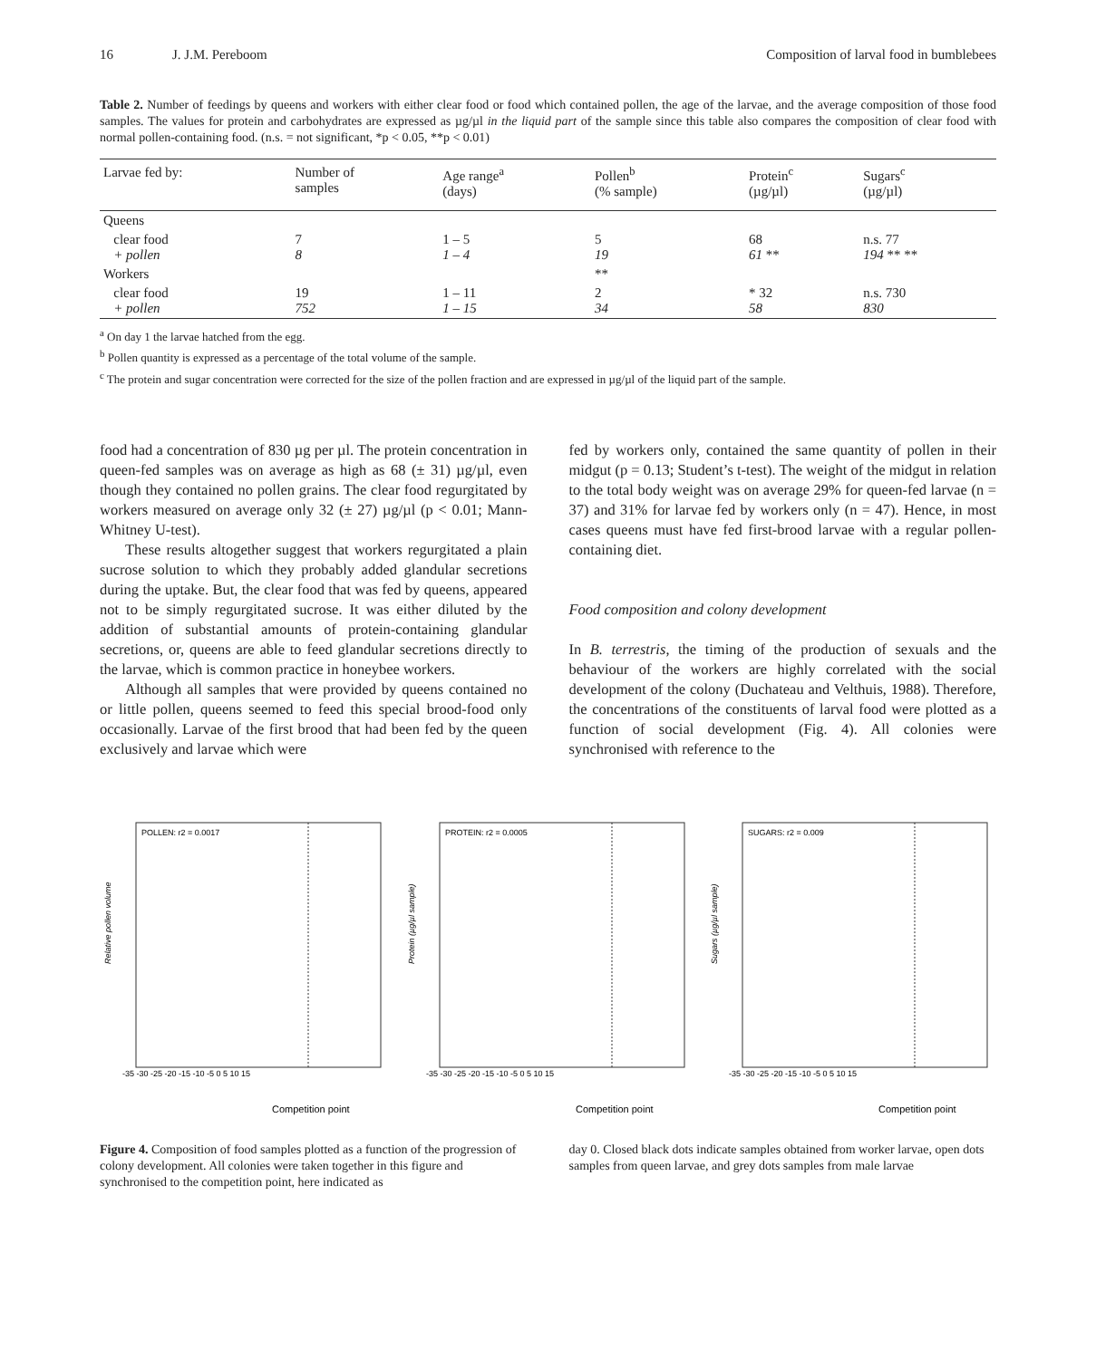16 J. J.M. Pereboom Composition of larval food in bumblebees
Table 2. Number of feedings by queens and workers with either clear food or food which contained pollen, the age of the larvae, and the average composition of those food samples. The values for protein and carbohydrates are expressed as µg/µl in the liquid part of the sample since this table also compares the composition of clear food with normal pollen-containing food. (n.s. = not significant, *p < 0.05, **p < 0.01)
| Larvae fed by: | Number of samples | Age range<sup>a</sup> (days) | Pollen<sup>b</sup> (% sample) | Protein<sup>c</sup> (µg/µl) | Sugars<sup>c</sup> (µg/µl) |
| --- | --- | --- | --- | --- | --- |
| Queens | | | | | |
| clear food + pollen | 7 8 | 1 – 5 1 – 4 | 5 19 | 68 61 ** | n.s. 77 194 ** ** |
| Workers | | | ** | | |
| clear food + pollen | 19 752 | 1 – 11 1 – 15 | 2 34 | * 32 58 | n.s. 730 830 |
<sup>a</sup> On day 1 the larvae hatched from the egg.
<sup>b</sup> Pollen quantity is expressed as a percentage of the total volume of the sample.
<sup>c</sup> The protein and sugar concentration were corrected for the size of the pollen fraction and are expressed in µg/µl of the liquid part of the sample.
food had a concentration of 830 µg per µl. The protein concentration in queen-fed samples was on average as high as 68 (± 31) µg/µl, even though they contained no pollen grains. The clear food regurgitated by workers measured on average only 32 (± 27) µg/µl (p < 0.01; Mann-Whitney U-test).
These results altogether suggest that workers regurgitated a plain sucrose solution to which they probably added glandular secretions during the uptake. But, the clear food that was fed by queens, appeared not to be simply regurgitated sucrose. It was either diluted by the addition of substantial amounts of protein-containing glandular secretions, or, queens are able to feed glandular secretions directly to the larvae, which is common practice in honeybee workers.
Although all samples that were provided by queens contained no or little pollen, queens seemed to feed this special brood-food only occasionally. Larvae of the first brood that had been fed by the queen exclusively and larvae which were
fed by workers only, contained the same quantity of pollen in their midgut (p = 0.13; Student’s t-test). The weight of the midgut in relation to the total body weight was on average 29% for queen-fed larvae (n = 37) and 31% for larvae fed by workers only (n = 47). Hence, in most cases queens must have fed first-brood larvae with a regular pollen-containing diet.
Food composition and colony development
In B. terrestris, the timing of the production of sexuals and the behaviour of the workers are highly correlated with the social development of the colony (Duchateau and Velthuis, 1988). Therefore, the concentrations of the constituents of larval food were plotted as a function of social development (Fig. 4). All colonies were synchronised with reference to the
POLLEN: r2 = 0.0017
Relative pollen volume
-35 -30 -25 -20 -15 -10 -5 0 5 10 15
Competition point
PROTEIN: r2 = 0.0005
Protein (µg/µl sample)
-35 -30 -25 -20 -15 -10 -5 0 5 10 15
Competition point
SUGARS: r2 = 0.009
Sugars (µg/µl sample)
-35 -30 -25 -20 -15 -10 -5 0 5 10 15
Competition point
Figure 4. Composition of food samples plotted as a function of the progression of colony development. All colonies were taken together in this figure and synchronised to the competition point, here indicated as
day 0. Closed black dots indicate samples obtained from worker larvae, open dots samples from queen larvae, and grey dots samples from male larvae